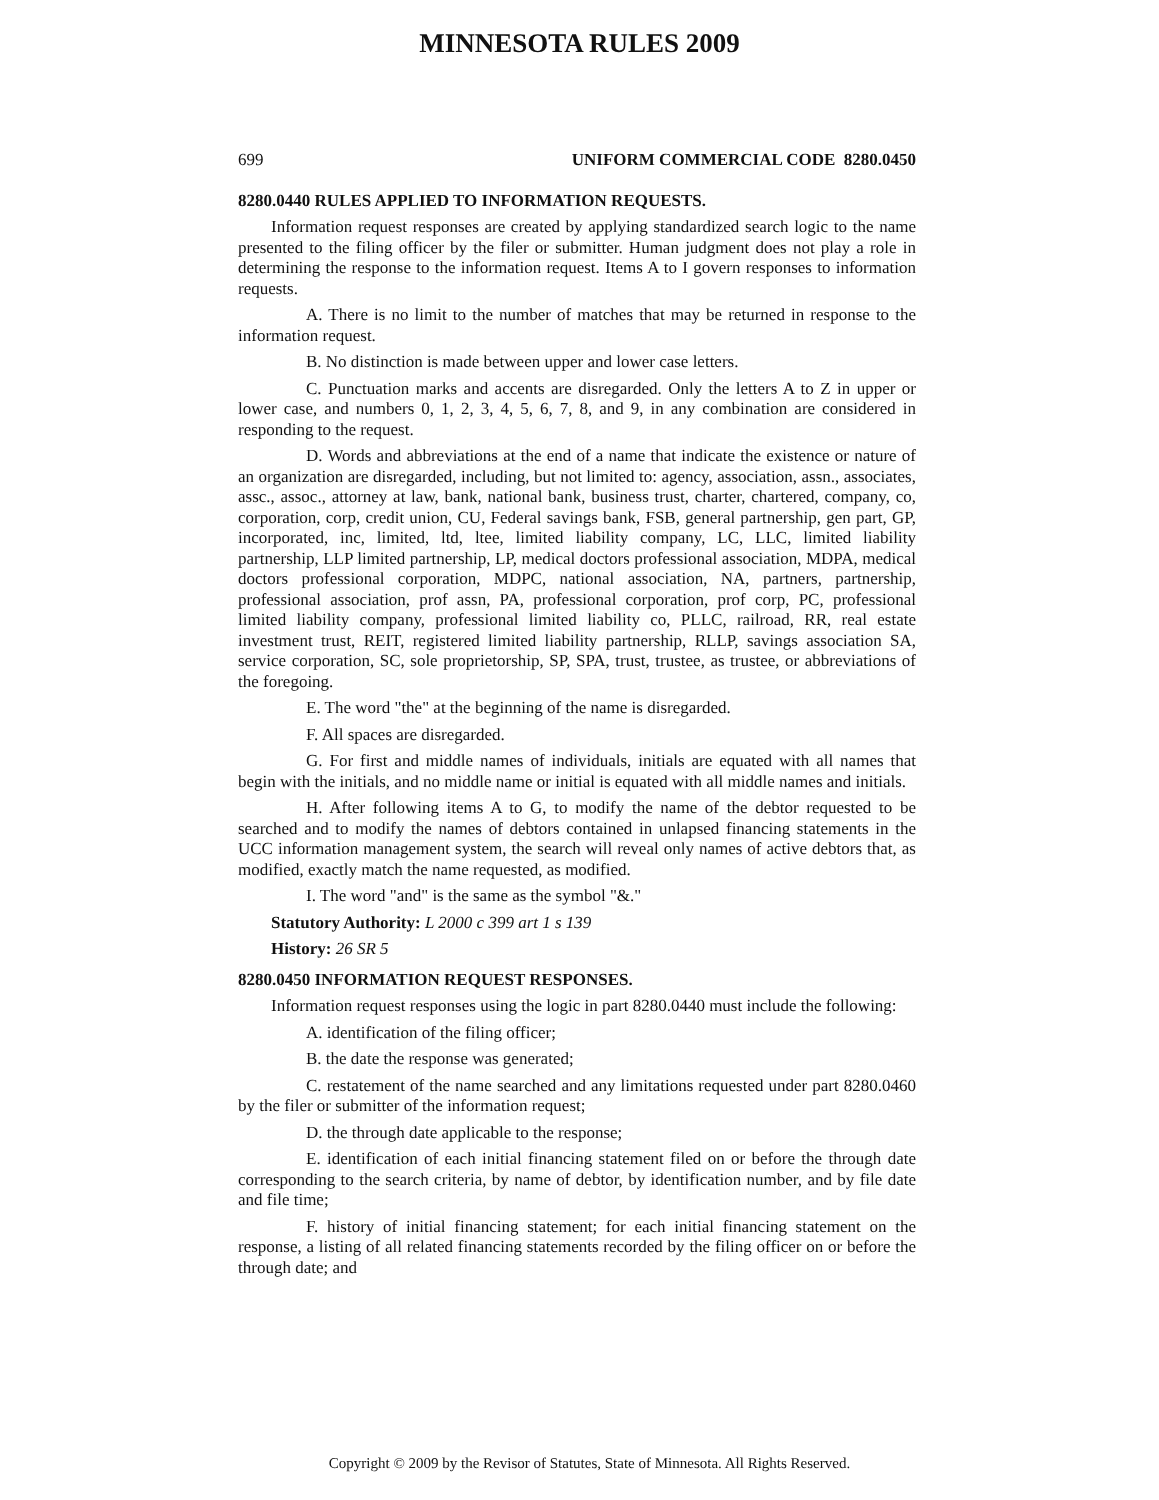MINNESOTA RULES 2009
699 UNIFORM COMMERCIAL CODE 8280.0450
8280.0440 RULES APPLIED TO INFORMATION REQUESTS.
Information request responses are created by applying standardized search logic to the name presented to the filing officer by the filer or submitter. Human judgment does not play a role in determining the response to the information request. Items A to I govern responses to information requests.
A. There is no limit to the number of matches that may be returned in response to the information request.
B. No distinction is made between upper and lower case letters.
C. Punctuation marks and accents are disregarded. Only the letters A to Z in upper or lower case, and numbers 0, 1, 2, 3, 4, 5, 6, 7, 8, and 9, in any combination are considered in responding to the request.
D. Words and abbreviations at the end of a name that indicate the existence or nature of an organization are disregarded, including, but not limited to: agency, association, assn., associates, assc., assoc., attorney at law, bank, national bank, business trust, charter, chartered, company, co, corporation, corp, credit union, CU, Federal savings bank, FSB, general partnership, gen part, GP, incorporated, inc, limited, ltd, ltee, limited liability company, LC, LLC, limited liability partnership, LLP limited partnership, LP, medical doctors professional association, MDPA, medical doctors professional corporation, MDPC, national association, NA, partners, partnership, professional association, prof assn, PA, professional corporation, prof corp, PC, professional limited liability company, professional limited liability co, PLLC, railroad, RR, real estate investment trust, REIT, registered limited liability partnership, RLLP, savings association SA, service corporation, SC, sole proprietorship, SP, SPA, trust, trustee, as trustee, or abbreviations of the foregoing.
E. The word "the" at the beginning of the name is disregarded.
F. All spaces are disregarded.
G. For first and middle names of individuals, initials are equated with all names that begin with the initials, and no middle name or initial is equated with all middle names and initials.
H. After following items A to G, to modify the name of the debtor requested to be searched and to modify the names of debtors contained in unlapsed financing statements in the UCC information management system, the search will reveal only names of active debtors that, as modified, exactly match the name requested, as modified.
I. The word "and" is the same as the symbol "&."
Statutory Authority: L 2000 c 399 art 1 s 139
History: 26 SR 5
8280.0450 INFORMATION REQUEST RESPONSES.
Information request responses using the logic in part 8280.0440 must include the following:
A. identification of the filing officer;
B. the date the response was generated;
C. restatement of the name searched and any limitations requested under part 8280.0460 by the filer or submitter of the information request;
D. the through date applicable to the response;
E. identification of each initial financing statement filed on or before the through date corresponding to the search criteria, by name of debtor, by identification number, and by file date and file time;
F. history of initial financing statement; for each initial financing statement on the response, a listing of all related financing statements recorded by the filing officer on or before the through date; and
Copyright © 2009 by the Revisor of Statutes, State of Minnesota. All Rights Reserved.